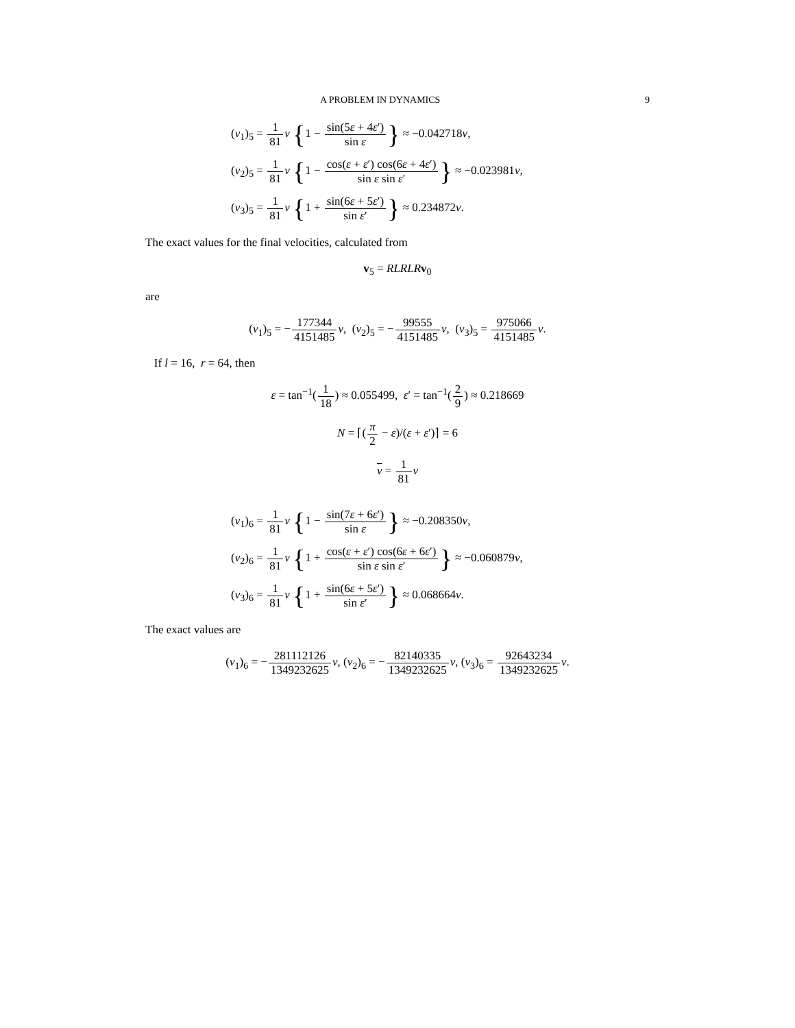A PROBLEM IN DYNAMICS 9
(v<sub>1</sub>)<sub>5</sub> = 1 81 v {1 − sin(5ε + 4ε′) sin ε} ≈ −0.042718v,
(v<sub>2</sub>)<sub>5</sub> = 1 81 v {1 − cos(ε + ε′) cos(6ε + 4ε′) sin ε sin ε′} ≈ −0.023981v,
(v<sub>3</sub>)<sub>5</sub> = 1 81 v {1 + sin(6ε + 5ε′) sin ε′} ≈ 0.234872v.
The exact values for the final velocities, calculated from
v<sub>5</sub> = RLRLR v<sub>0</sub>
are
(v<sub>1</sub>)<sub>5</sub> = −177344 4151485 v, (v<sub>2</sub>)<sub>5</sub> = −99555 4151485 v, (v<sub>3</sub>)<sub>5</sub> = 975066 4151485 v.
If l = 16, r = 64, then
ε = tan<sup>−1</sup>(1 18) ≈ 0.055499, ε′ = tan<sup>−1</sup>(2 9) ≈ 0.218669
N = ⌈(π 2 − ε)/(ε + ε′)⌉ = 6
v = 1 81 v
(v<sub>1</sub>)<sub>6</sub> = 1 81 v {1 − sin(7ε + 6ε′) sin ε} ≈ −0.208350v,
(v<sub>2</sub>)<sub>6</sub> = 1 81 v {1 + cos(ε + ε′) cos(6ε + 6ε′) sin ε sin ε′} ≈ −0.060879v,
(v<sub>3</sub>)<sub>6</sub> = 1 81 v {1 + sin(6ε + 5ε′) sin ε′} ≈ 0.068664v.
The exact values are
(v<sub>1</sub>)<sub>6</sub> = −281112126 1349232625 v, (v<sub>2</sub>)<sub>6</sub> = −82140335 1349232625 v, (v<sub>3</sub>)<sub>6</sub> = 92643234 1349232625 v.